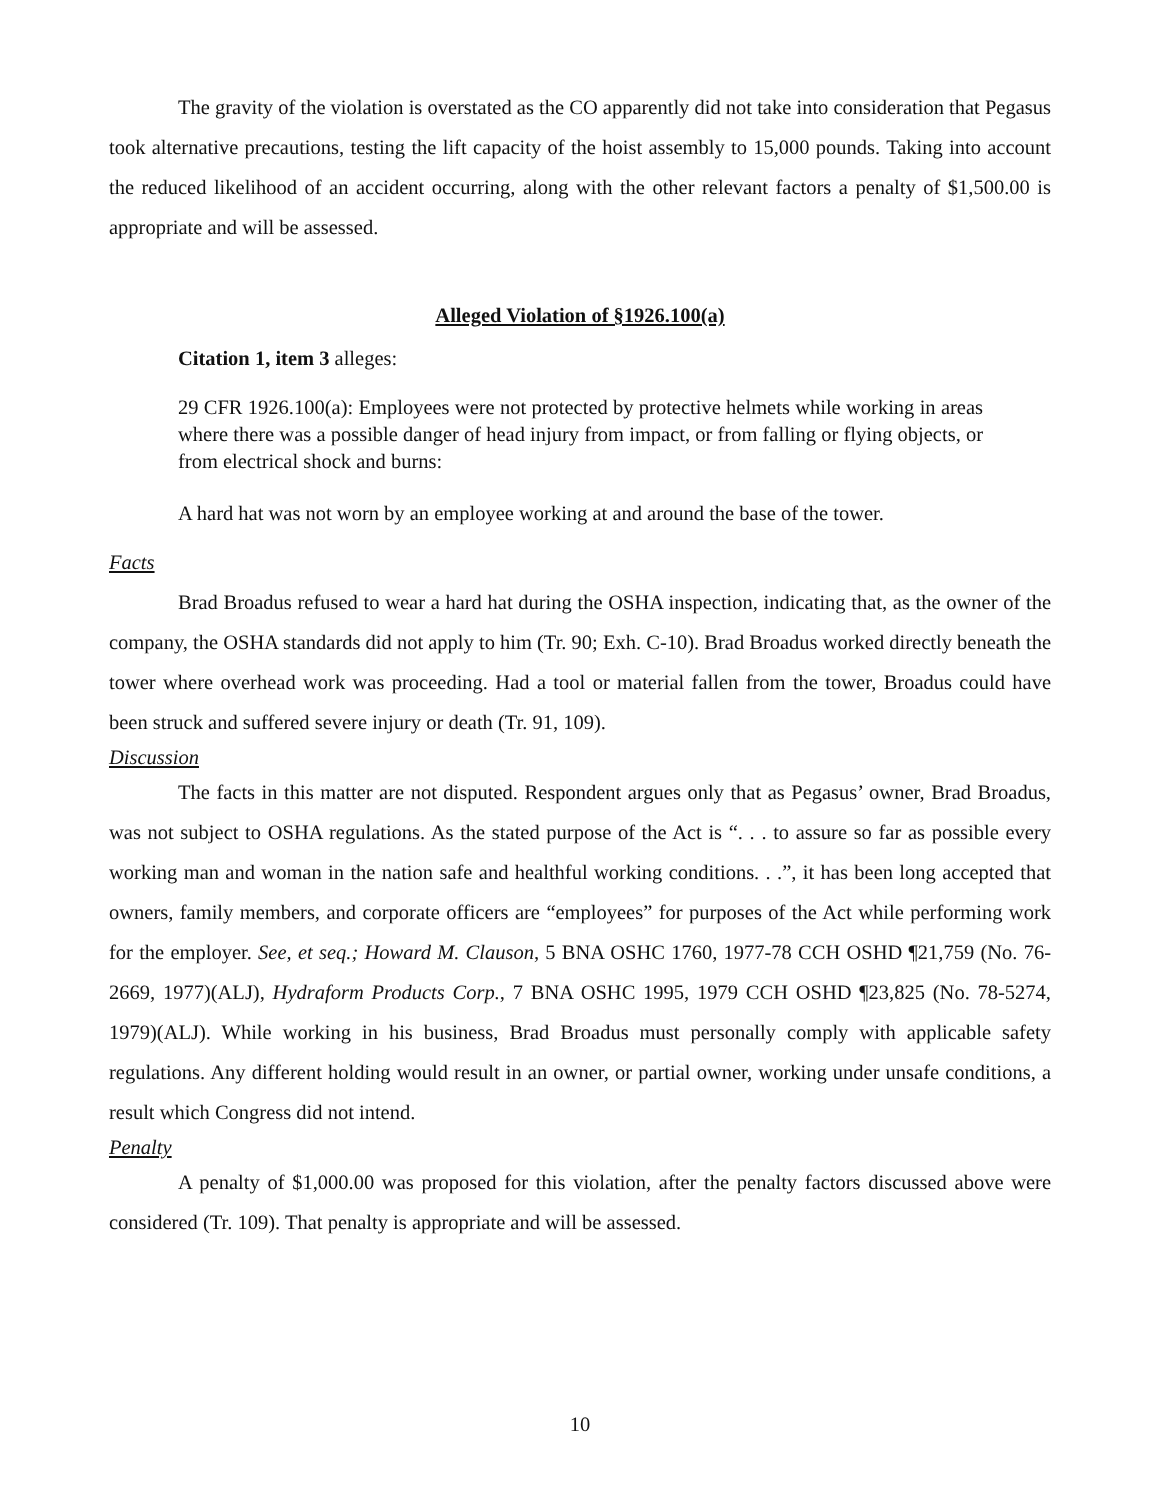The gravity of the violation is overstated as the CO apparently did not take into consideration that Pegasus took alternative precautions, testing the lift capacity of the hoist assembly to 15,000 pounds. Taking into account the reduced likelihood of an accident occurring, along with the other relevant factors a penalty of $1,500.00 is appropriate and will be assessed.
Alleged Violation of §1926.100(a)
Citation 1, item 3 alleges:
29 CFR 1926.100(a): Employees were not protected by protective helmets while working in areas where there was a possible danger of head injury from impact, or from falling or flying objects, or from electrical shock and burns:
A hard hat was not worn by an employee working at and around the base of the tower.
Facts
Brad Broadus refused to wear a hard hat during the OSHA inspection, indicating that, as the owner of the company, the OSHA standards did not apply to him (Tr. 90; Exh. C-10). Brad Broadus worked directly beneath the tower where overhead work was proceeding. Had a tool or material fallen from the tower, Broadus could have been struck and suffered severe injury or death (Tr. 91, 109).
Discussion
The facts in this matter are not disputed. Respondent argues only that as Pegasus’ owner, Brad Broadus, was not subject to OSHA regulations. As the stated purpose of the Act is “. . . to assure so far as possible every working man and woman in the nation safe and healthful working conditions. . .”, it has been long accepted that owners, family members, and corporate officers are “employees” for purposes of the Act while performing work for the employer. See, et seq.; Howard M. Clauson, 5 BNA OSHC 1760, 1977-78 CCH OSHD ¶21,759 (No. 76-2669, 1977)(ALJ), Hydraform Products Corp., 7 BNA OSHC 1995, 1979 CCH OSHD ¶23,825 (No. 78-5274, 1979)(ALJ). While working in his business, Brad Broadus must personally comply with applicable safety regulations. Any different holding would result in an owner, or partial owner, working under unsafe conditions, a result which Congress did not intend.
Penalty
A penalty of $1,000.00 was proposed for this violation, after the penalty factors discussed above were considered (Tr. 109). That penalty is appropriate and will be assessed.
10